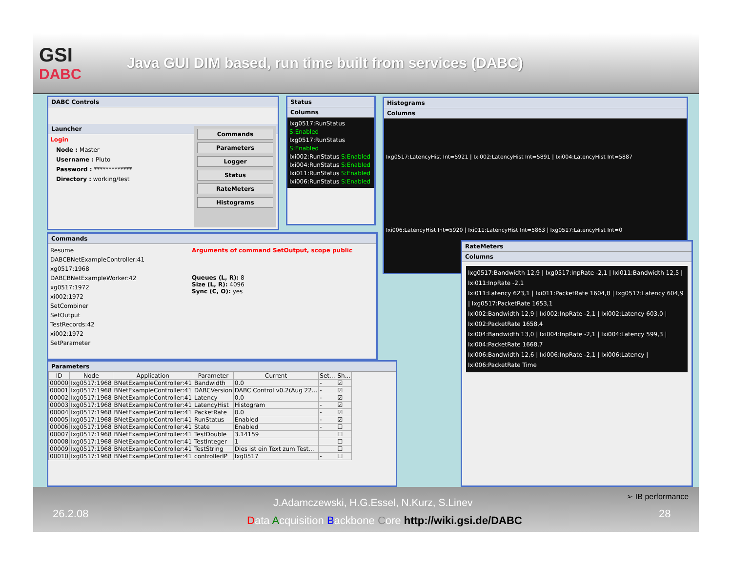GSI
DABC
Java GUI DIM based, run time built from services (DABC)
DABC Controls
Launcher
Login
Node : Master
Username : Pluto
Password : *************
Directory : working/test
Commands
Parameters
Logger
Status
RateMeters
Histograms
Status
Columns
Ixg0517:RunStatus S:Enabled
Ixg0517:RunStatus S:Enabled
Ixi002:RunStatus S:Enabled
Ixi004:RunStatus S:Enabled
Ixi011:RunStatus S:Enabled
Ixi006:RunStatus S:Enabled
Histograms
Columns
Ixg0517:LatencyHist Int=5921 | Ixi002:LatencyHist Int=5891 | Ixi004:LatencyHist Int=5887
Ixi006:LatencyHist Int=5920 | Ixi011:LatencyHist Int=5863 | Ixg0517:LatencyHist Int=0
Commands
Resume
DABCBNetExampleController:41
xg0517:1968
DABCBNetExampleWorker:42
xg0517:1972
xi002:1972
SetCombiner
SetOutput
TestRecords:42
xi002:1972
SetParameter
Arguments of command SetOutput, scope public
Queues (L, R): 8
Size (L, R): 4096
Sync (C, O): yes
Parameters
| ID | Node | Application | Parameter | Current | Set... | Sh... |
| --- | --- | --- | --- | --- | --- | --- |
| 00000 | Ixg0517:1968 | BNetExampleController:41 | Bandwidth | 0.0 | - | ☑ |
| 00001 | Ixg0517:1968 | BNetExampleController:41 | DABCVersion | DABC Control v0.2(Aug 22... | - | ☑ |
| 00002 | Ixg0517:1968 | BNetExampleController:41 | Latency | 0.0 | - | ☑ |
| 00003 | Ixg0517:1968 | BNetExampleController:41 | LatencyHist | Histogram | - | ☑ |
| 00004 | Ixg0517:1968 | BNetExampleController:41 | PacketRate | 0.0 | - | ☑ |
| 00005 | Ixg0517:1968 | BNetExampleController:41 | RunStatus | Enabled | - | ☑ |
| 00006 | Ixg0517:1968 | BNetExampleController:41 | State | Enabled | - | ☐ |
| 00007 | Ixg0517:1968 | BNetExampleController:41 | TestDouble | 3.14159 | | ☐ |
| 00008 | Ixg0517:1968 | BNetExampleController:41 | TestInteger | 1 | | ☐ |
| 00009 | Ixg0517:1968 | BNetExampleController:41 | TestString | Dies ist ein Text zum Test... | | ☐ |
| 00010 | Ixg0517:1968 | BNetExampleController:41 | controllerIP | Ixg0517 | - | ☐ |
RateMeters
Columns
Ixg0517:Bandwidth 12,9 | Ixg0517:InpRate -2,1 | Ixi011:Bandwidth 12,5 | Ixi011:InpRate -2,1
Ixi011:Latency 623,1 | Ixi011:PacketRate 1604,8 | Ixg0517:Latency 604,9 | Ixg0517:PacketRate 1653,1
Ixi002:Bandwidth 12,9 | Ixi002:InpRate -2,1 | Ixi002:Latency 603,0 | Ixi002:PacketRate 1658,4
Ixi004:Bandwidth 13,0 | Ixi004:InpRate -2,1 | Ixi004:Latency 599,3 | Ixi004:PacketRate 1668,7
Ixi006:Bandwidth 12,6 | Ixi006:InpRate -2,1 | Ixi006:Latency | Ixi006:PacketRate Time
26.2.08
J.Adamczewski, H.G.Essel, N.Kurz, S.Linev
Data Acquisition Backbone Core http://wiki.gsi.de/DABC
➢ IB performance
28